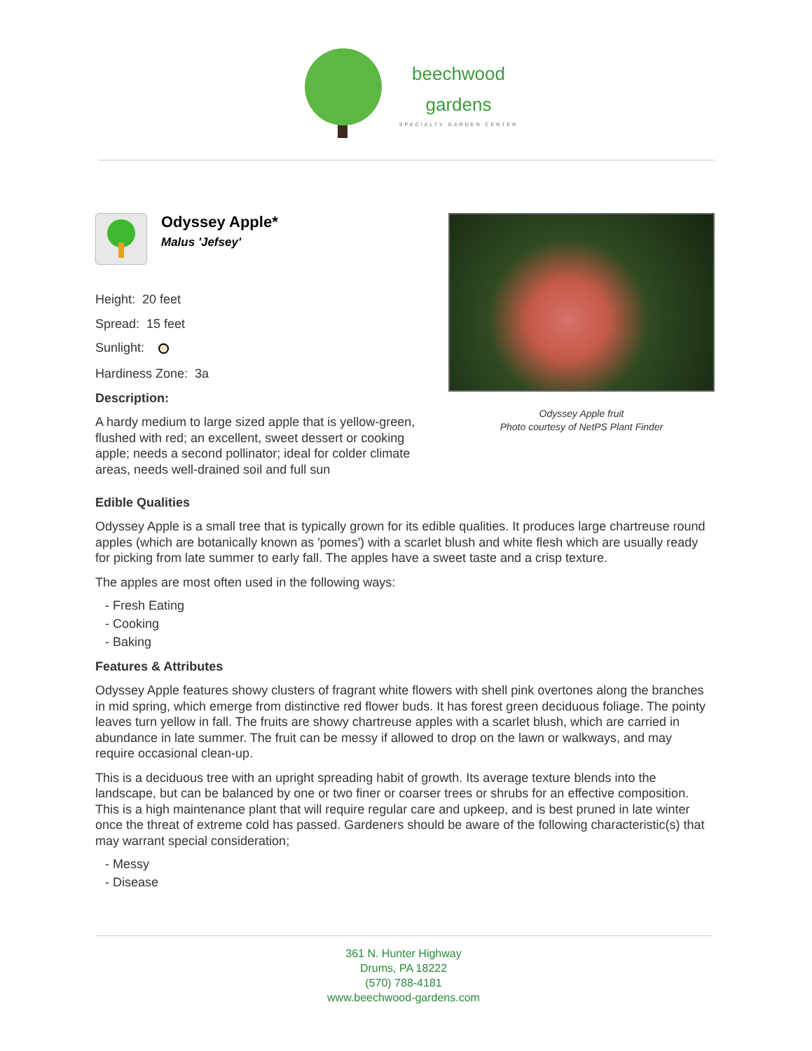beechwood
gardens
SPECIALTY GARDEN CENTER
Odyssey Apple*
Malus 'Jefsey'
Height: 20 feet
Spread: 15 feet
Sunlight:
Hardiness Zone: 3a
Description:
A hardy medium to large sized apple that is yellow-green, flushed with red; an excellent, sweet dessert or cooking apple; needs a second pollinator; ideal for colder climate areas, needs well-drained soil and full sun
Odyssey Apple fruit
Photo courtesy of NetPS Plant Finder
Edible Qualities
Odyssey Apple is a small tree that is typically grown for its edible qualities. It produces large chartreuse round apples (which are botanically known as 'pomes') with a scarlet blush and white flesh which are usually ready for picking from late summer to early fall. The apples have a sweet taste and a crisp texture.
The apples are most often used in the following ways:
- Fresh Eating
- Cooking
- Baking
Features & Attributes
Odyssey Apple features showy clusters of fragrant white flowers with shell pink overtones along the branches in mid spring, which emerge from distinctive red flower buds. It has forest green deciduous foliage. The pointy leaves turn yellow in fall. The fruits are showy chartreuse apples with a scarlet blush, which are carried in abundance in late summer. The fruit can be messy if allowed to drop on the lawn or walkways, and may require occasional clean-up.
This is a deciduous tree with an upright spreading habit of growth. Its average texture blends into the landscape, but can be balanced by one or two finer or coarser trees or shrubs for an effective composition. This is a high maintenance plant that will require regular care and upkeep, and is best pruned in late winter once the threat of extreme cold has passed. Gardeners should be aware of the following characteristic(s) that may warrant special consideration;
- Messy
- Disease
361 N. Hunter Highway
Drums, PA 18222
(570) 788-4181
www.beechwood-gardens.com